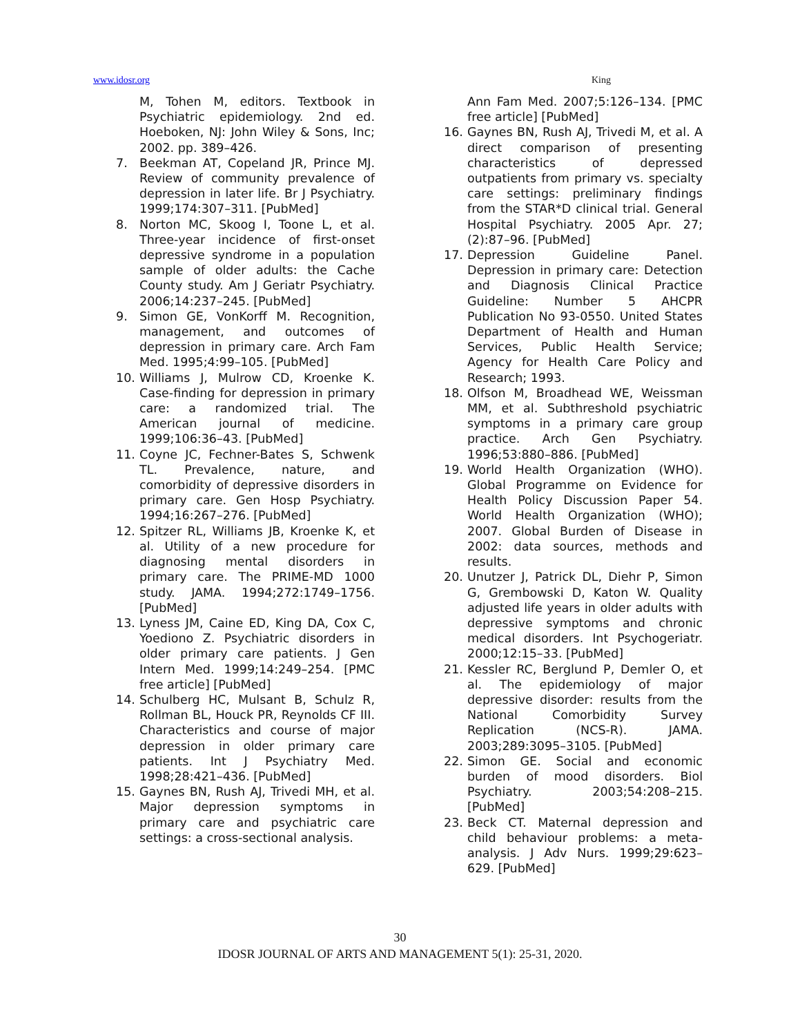www.idosr.org King
M, Tohen M, editors. Textbook in Psychiatric epidemiology. 2nd ed. Hoeboken, NJ: John Wiley & Sons, Inc; 2002. pp. 389–426.
7. Beekman AT, Copeland JR, Prince MJ. Review of community prevalence of depression in later life. Br J Psychiatry. 1999;174:307–311. [PubMed]
8. Norton MC, Skoog I, Toone L, et al. Three-year incidence of first-onset depressive syndrome in a population sample of older adults: the Cache County study. Am J Geriatr Psychiatry. 2006;14:237–245. [PubMed]
9. Simon GE, VonKorff M. Recognition, management, and outcomes of depression in primary care. Arch Fam Med. 1995;4:99–105. [PubMed]
10. Williams J, Mulrow CD, Kroenke K. Case-finding for depression in primary care: a randomized trial. The American journal of medicine. 1999;106:36–43. [PubMed]
11. Coyne JC, Fechner-Bates S, Schwenk TL. Prevalence, nature, and comorbidity of depressive disorders in primary care. Gen Hosp Psychiatry. 1994;16:267–276. [PubMed]
12. Spitzer RL, Williams JB, Kroenke K, et al. Utility of a new procedure for diagnosing mental disorders in primary care. The PRIME-MD 1000 study. JAMA. 1994;272:1749–1756. [PubMed]
13. Lyness JM, Caine ED, King DA, Cox C, Yoediono Z. Psychiatric disorders in older primary care patients. J Gen Intern Med. 1999;14:249–254. [PMC free article] [PubMed]
14. Schulberg HC, Mulsant B, Schulz R, Rollman BL, Houck PR, Reynolds CF III. Characteristics and course of major depression in older primary care patients. Int J Psychiatry Med. 1998;28:421–436. [PubMed]
15. Gaynes BN, Rush AJ, Trivedi MH, et al. Major depression symptoms in primary care and psychiatric care settings: a cross-sectional analysis.
Ann Fam Med. 2007;5:126–134. [PMC free article] [PubMed]
16. Gaynes BN, Rush AJ, Trivedi M, et al. A direct comparison of presenting characteristics of depressed outpatients from primary vs. specialty care settings: preliminary findings from the STAR*D clinical trial. General Hospital Psychiatry. 2005 Apr. 27;(2):87–96. [PubMed]
17. Depression Guideline Panel. Depression in primary care: Detection and Diagnosis Clinical Practice Guideline: Number 5 AHCPR Publication No 93-0550. United States Department of Health and Human Services, Public Health Service; Agency for Health Care Policy and Research; 1993.
18. Olfson M, Broadhead WE, Weissman MM, et al. Subthreshold psychiatric symptoms in a primary care group practice. Arch Gen Psychiatry. 1996;53:880–886. [PubMed]
19. World Health Organization (WHO). Global Programme on Evidence for Health Policy Discussion Paper 54. World Health Organization (WHO); 2007. Global Burden of Disease in 2002: data sources, methods and results.
20. Unutzer J, Patrick DL, Diehr P, Simon G, Grembowski D, Katon W. Quality adjusted life years in older adults with depressive symptoms and chronic medical disorders. Int Psychogeriatr. 2000;12:15–33. [PubMed]
21. Kessler RC, Berglund P, Demler O, et al. The epidemiology of major depressive disorder: results from the National Comorbidity Survey Replication (NCS-R). JAMA. 2003;289:3095–3105. [PubMed]
22. Simon GE. Social and economic burden of mood disorders. Biol Psychiatry. 2003;54:208–215. [PubMed]
23. Beck CT. Maternal depression and child behaviour problems: a meta-analysis. J Adv Nurs. 1999;29:623–629. [PubMed]
30
IDOSR JOURNAL OF ARTS AND MANAGEMENT 5(1): 25-31, 2020.